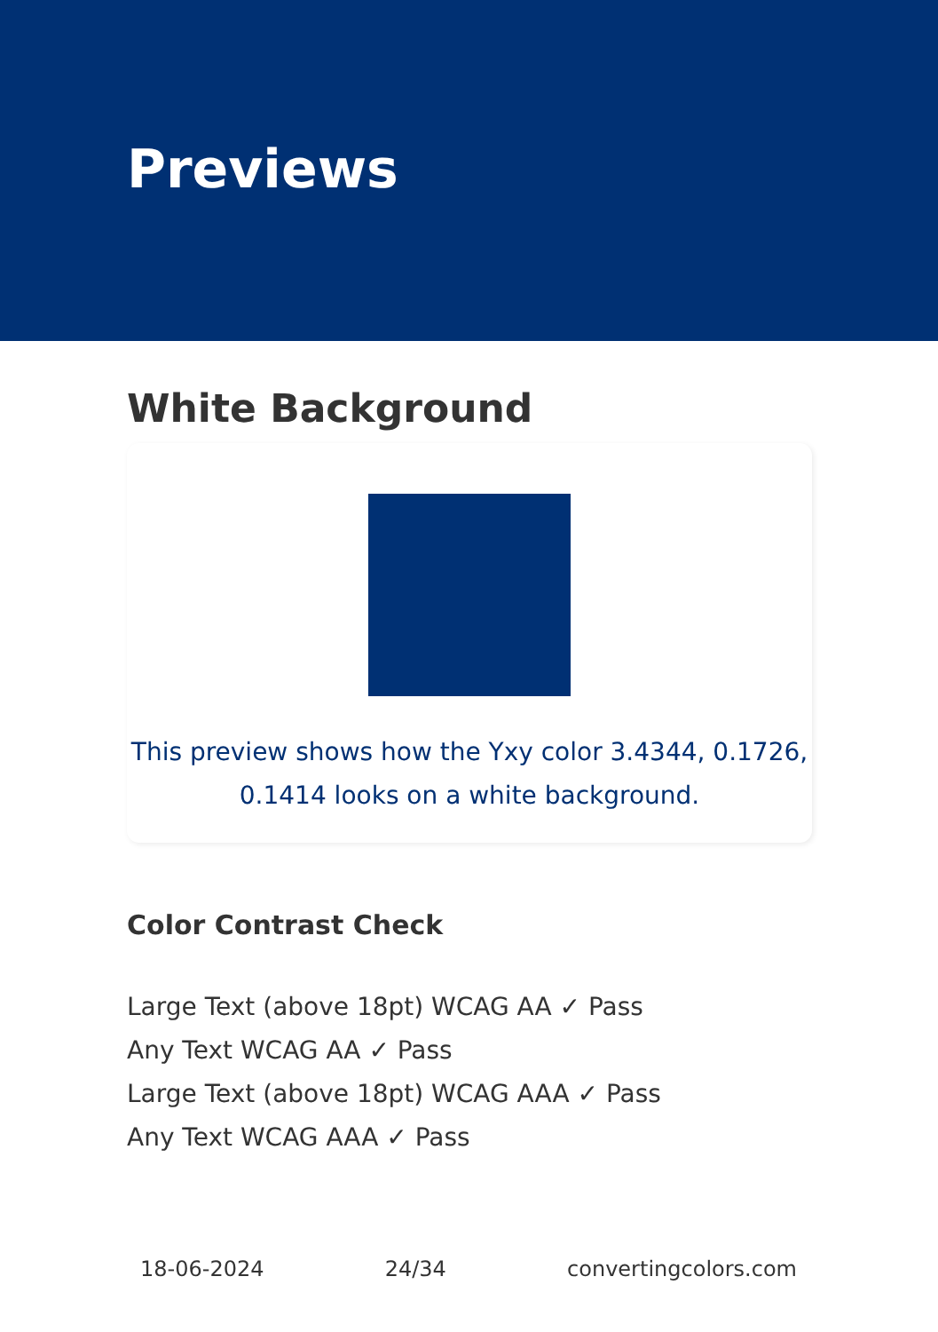Previews
White Background
This preview shows how the Yxy color 3.4344, 0.1726, 0.1414 looks on a white background.
Color Contrast Check
Large Text (above 18pt) WCAG AA ✓ Pass
Any Text WCAG AA ✓ Pass
Large Text (above 18pt) WCAG AAA ✓ Pass
Any Text WCAG AAA ✓ Pass
18-06-2024 24/34 convertingcolors.com